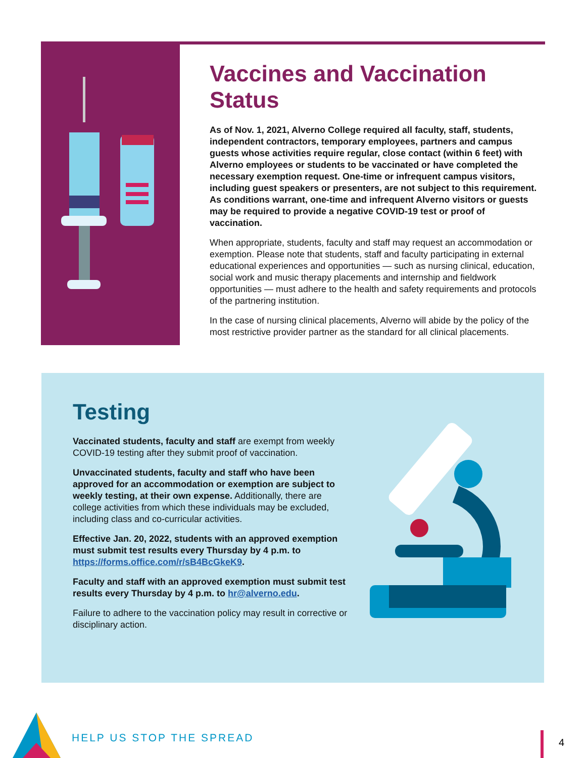Vaccines and Vaccination Status
As of Nov. 1, 2021, Alverno College required all faculty, staff, students, independent contractors, temporary employees, partners and campus guests whose activities require regular, close contact (within 6 feet) with Alverno employees or students to be vaccinated or have completed the necessary exemption request. One-time or infrequent campus visitors, including guest speakers or presenters, are not subject to this requirement. As conditions warrant, one-time and infrequent Alverno visitors or guests may be required to provide a negative COVID-19 test or proof of vaccination.
When appropriate, students, faculty and staff may request an accommodation or exemption. Please note that students, staff and faculty participating in external educational experiences and opportunities — such as nursing clinical, education, social work and music therapy placements and internship and fieldwork opportunities — must adhere to the health and safety requirements and protocols of the partnering institution.
In the case of nursing clinical placements, Alverno will abide by the policy of the most restrictive provider partner as the standard for all clinical placements.
Testing
Vaccinated students, faculty and staff are exempt from weekly COVID-19 testing after they submit proof of vaccination.
Unvaccinated students, faculty and staff who have been approved for an accommodation or exemption are subject to weekly testing, at their own expense. Additionally, there are college activities from which these individuals may be excluded, including class and co-curricular activities.
Effective Jan. 20, 2022, students with an approved exemption must submit test results every Thursday by 4 p.m. to https://forms.office.com/r/sB4BcGkeK9.
Faculty and staff with an approved exemption must submit test results every Thursday by 4 p.m. to hr@alverno.edu.
Failure to adhere to the vaccination policy may result in corrective or disciplinary action.
HELP US STOP THE SPREAD 4